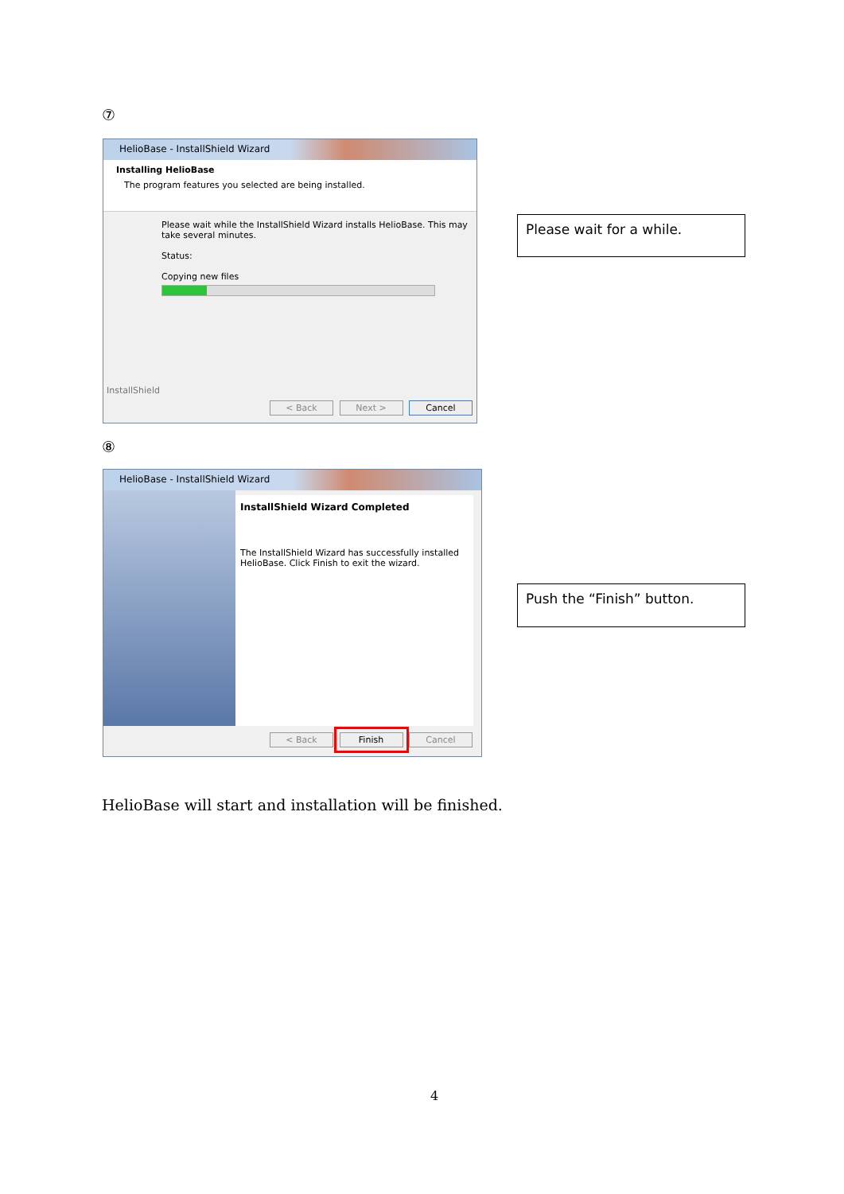⑦
HelioBase - InstallShield Wizard
Installing HelioBase
The program features you selected are being installed.
Please wait while the InstallShield Wizard installs HelioBase. This may take several minutes.
Status:
Copying new files
InstallShield
< Back Next > Cancel
Please wait for a while.
⑧
HelioBase - InstallShield Wizard
InstallShield Wizard Completed
The InstallShield Wizard has successfully installed HelioBase. Click Finish to exit the wizard.
< Back Finish Cancel
Push the “Finish” button.
HelioBase will start and installation will be finished.
4